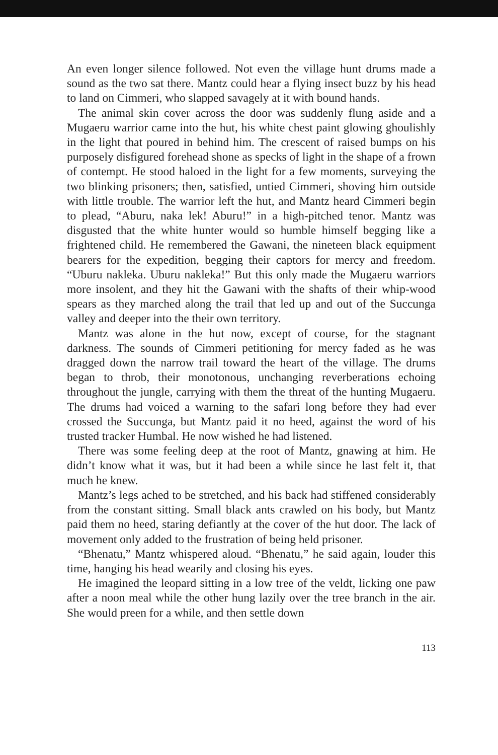An even longer silence followed. Not even the village hunt drums made a sound as the two sat there. Mantz could hear a flying insect buzz by his head to land on Cimmeri, who slapped savagely at it with bound hands.
The animal skin cover across the door was suddenly flung aside and a Mugaeru warrior came into the hut, his white chest paint glowing ghoulishly in the light that poured in behind him. The crescent of raised bumps on his purposely disfigured forehead shone as specks of light in the shape of a frown of contempt. He stood haloed in the light for a few moments, surveying the two blinking prisoners; then, satisfied, untied Cimmeri, shoving him outside with little trouble. The warrior left the hut, and Mantz heard Cimmeri begin to plead, “Aburu, naka lek! Aburu!” in a high-pitched tenor. Mantz was disgusted that the white hunter would so humble himself begging like a frightened child. He remembered the Gawani, the nineteen black equipment bearers for the expedition, begging their captors for mercy and freedom. “Uburu nakleka. Uburu nakleka!” But this only made the Mugaeru warriors more insolent, and they hit the Gawani with the shafts of their whip-wood spears as they marched along the trail that led up and out of the Succunga valley and deeper into the their own territory.
Mantz was alone in the hut now, except of course, for the stagnant darkness. The sounds of Cimmeri petitioning for mercy faded as he was dragged down the narrow trail toward the heart of the village. The drums began to throb, their monotonous, unchanging reverberations echoing throughout the jungle, carrying with them the threat of the hunting Mugaeru. The drums had voiced a warning to the safari long before they had ever crossed the Succunga, but Mantz paid it no heed, against the word of his trusted tracker Humbal. He now wished he had listened.
There was some feeling deep at the root of Mantz, gnawing at him. He didn’t know what it was, but it had been a while since he last felt it, that much he knew.
Mantz’s legs ached to be stretched, and his back had stiffened considerably from the constant sitting. Small black ants crawled on his body, but Mantz paid them no heed, staring defiantly at the cover of the hut door. The lack of movement only added to the frustration of being held prisoner.
“Bhenatu,” Mantz whispered aloud. “Bhenatu,” he said again, louder this time, hanging his head wearily and closing his eyes.
He imagined the leopard sitting in a low tree of the veldt, licking one paw after a noon meal while the other hung lazily over the tree branch in the air. She would preen for a while, and then settle down
113